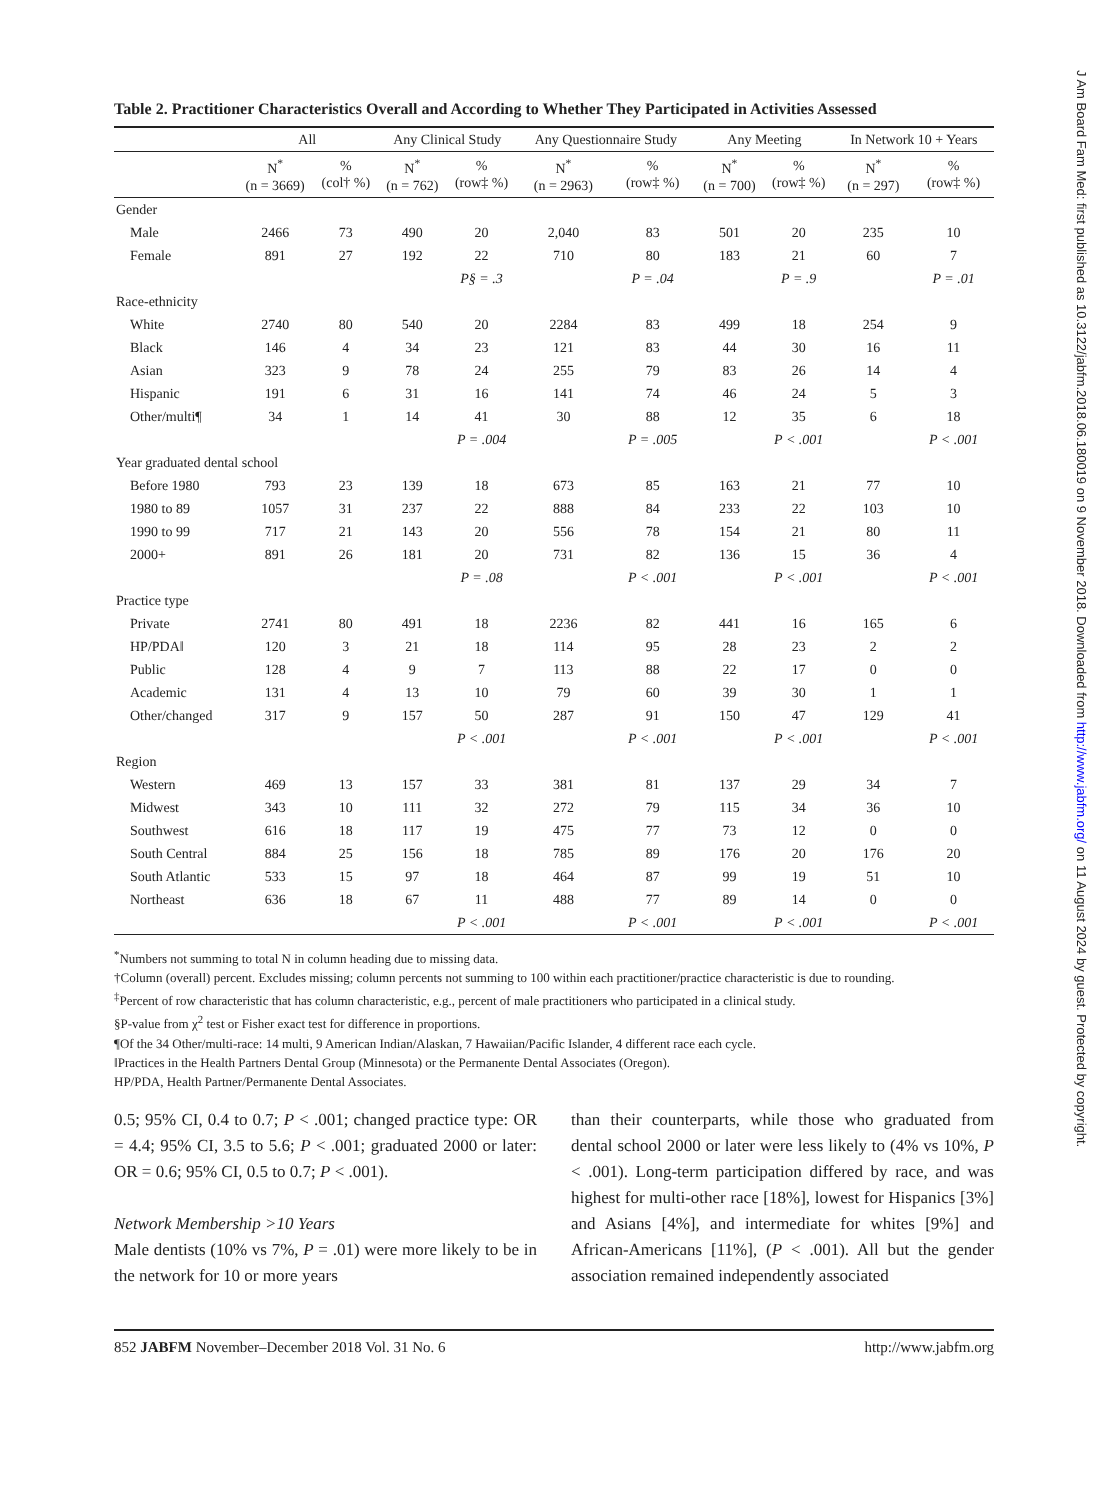Table 2. Practitioner Characteristics Overall and According to Whether They Participated in Activities Assessed
| | All | | Any Clinical Study | | Any Questionnaire Study | | Any Meeting | | In Network 10 + Years | |
| --- | --- | --- | --- | --- | --- | --- | --- | --- | --- | --- |
| | N<sup>*</sup> (n = 3669) | % (col† %) | N<sup>*</sup> (n = 762) | % (row‡ %) | N<sup>*</sup> (n = 2963) | % (row‡ %) | N<sup>*</sup> (n = 700) | % (row‡ %) | N<sup>*</sup> (n = 297) | % (row‡ %) |
| Gender | | | | | | | | | | |
| Male | 2466 | 73 | 490 | 20 | 2,040 | 83 | 501 | 20 | 235 | 10 |
| Female | 891 | 27 | 192 | 22 | 710 | 80 | 183 | 21 | 60 | 7 |
| | | | | P§ = .3 | | P = .04 | | P = .9 | | P = .01 |
| Race-ethnicity | | | | | | | | | | |
| White | 2740 | 80 | 540 | 20 | 2284 | 83 | 499 | 18 | 254 | 9 |
| Black | 146 | 4 | 34 | 23 | 121 | 83 | 44 | 30 | 16 | 11 |
| Asian | 323 | 9 | 78 | 24 | 255 | 79 | 83 | 26 | 14 | 4 |
| Hispanic | 191 | 6 | 31 | 16 | 141 | 74 | 46 | 24 | 5 | 3 |
| Other/multi¶ | 34 | 1 | 14 | 41 | 30 | 88 | 12 | 35 | 6 | 18 |
| | | | | P = .004 | | P = .005 | | P < .001 | | P < .001 |
| Year graduated dental school | | | | | | | | | | |
| Before 1980 | 793 | 23 | 139 | 18 | 673 | 85 | 163 | 21 | 77 | 10 |
| 1980 to 89 | 1057 | 31 | 237 | 22 | 888 | 84 | 233 | 22 | 103 | 10 |
| 1990 to 99 | 717 | 21 | 143 | 20 | 556 | 78 | 154 | 21 | 80 | 11 |
| 2000+ | 891 | 26 | 181 | 20 | 731 | 82 | 136 | 15 | 36 | 4 |
| | | | | P = .08 | | P < .001 | | P < .001 | | P < .001 |
| Practice type | | | | | | | | | | |
| Private | 2741 | 80 | 491 | 18 | 2236 | 82 | 441 | 16 | 165 | 6 |
| HP/PDA‖ | 120 | 3 | 21 | 18 | 114 | 95 | 28 | 23 | 2 | 2 |
| Public | 128 | 4 | 9 | 7 | 113 | 88 | 22 | 17 | 0 | 0 |
| Academic | 131 | 4 | 13 | 10 | 79 | 60 | 39 | 30 | 1 | 1 |
| Other/changed | 317 | 9 | 157 | 50 | 287 | 91 | 150 | 47 | 129 | 41 |
| | | | | P < .001 | | P < .001 | | P < .001 | | P < .001 |
| Region | | | | | | | | | | |
| Western | 469 | 13 | 157 | 33 | 381 | 81 | 137 | 29 | 34 | 7 |
| Midwest | 343 | 10 | 111 | 32 | 272 | 79 | 115 | 34 | 36 | 10 |
| Southwest | 616 | 18 | 117 | 19 | 475 | 77 | 73 | 12 | 0 | 0 |
| South Central | 884 | 25 | 156 | 18 | 785 | 89 | 176 | 20 | 176 | 20 |
| South Atlantic | 533 | 15 | 97 | 18 | 464 | 87 | 99 | 19 | 51 | 10 |
| Northeast | 636 | 18 | 67 | 11 | 488 | 77 | 89 | 14 | 0 | 0 |
| | | | | P < .001 | | P < .001 | | P < .001 | | P < .001 |
<sup>*</sup> Numbers not summing to total N in column heading due to missing data.
†Column (overall) percent. Excludes missing; column percents not summing to 100 within each practitioner/practice characteristic is due to rounding.
<sup>‡</sup> Percent of row characteristic that has column characteristic, e.g., percent of male practitioners who participated in a clinical study.
§P-value from χ<sup>2</sup> test or Fisher exact test for difference in proportions.
¶Of the 34 Other/multi-race: 14 multi, 9 American Indian/Alaskan, 7 Hawaiian/Pacific Islander, 4 different race each cycle.
‖Practices in the Health Partners Dental Group (Minnesota) or the Permanente Dental Associates (Oregon).
HP/PDA, Health Partner/Permanente Dental Associates.
0.5; 95% CI, 0.4 to 0.7; P < .001; changed practice type: OR = 4.4; 95% CI, 3.5 to 5.6; P < .001; graduated 2000 or later: OR = 0.6; 95% CI, 0.5 to 0.7; P < .001).
Network Membership >10 Years
Male dentists (10% vs 7%, P = .01) were more likely to be in the network for 10 or more years
than their counterparts, while those who graduated from dental school 2000 or later were less likely to (4% vs 10%, P < .001). Long-term participation differed by race, and was highest for multi-other race [18%], lowest for Hispanics [3%] and Asians [4%], and intermediate for whites [9%] and African-Americans [11%], (P < .001). All but the gender association remained independently associated
852 JABFM November–December 2018 Vol. 31 No. 6 http://www.jabfm.org
J Am Board Fam Med: first published as 10.3122/jabfm.2018.06.180019 on 9 November 2018. Downloaded from http://www.jabfm.org/ on 11 August 2024 by guest. Protected by copyright.